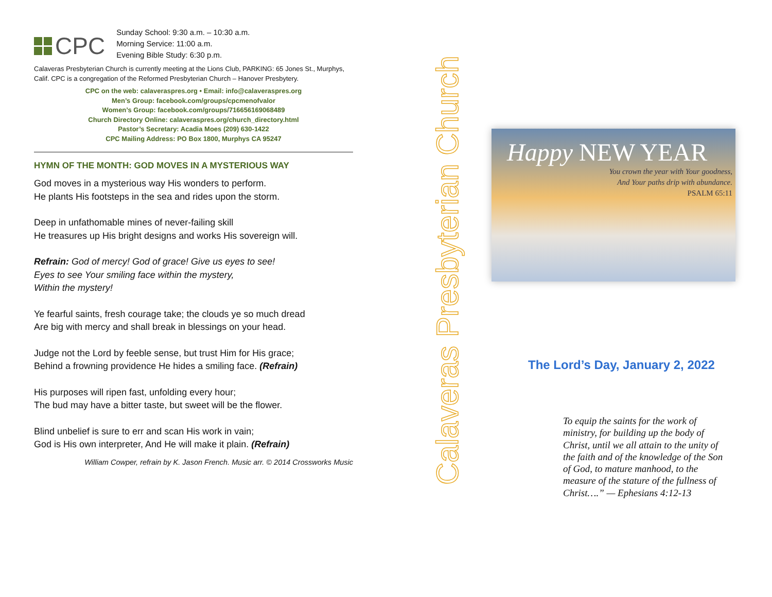CPC
Sunday School: 9:30 a.m. – 10:30 a.m.
Morning Service: 11:00 a.m.
Evening Bible Study: 6:30 p.m.
Calaveras Presbyterian Church is currently meeting at the Lions Club, PARKING: 65 Jones St., Murphys, Calif. CPC is a congregation of the Reformed Presbyterian Church – Hanover Presbytery.
CPC on the web: calaveraspres.org • Email: info@calaveraspres.org
Men’s Group: facebook.com/groups/cpcmenofvalor
Women’s Group: facebook.com/groups/716656169068489
Church Directory Online: calaveraspres.org/church_directory.html
Pastor’s Secretary: Acadia Moes (209) 630-1422
CPC Mailing Address: PO Box 1800, Murphys CA 95247
HYMN OF THE MONTH: GOD MOVES IN A MYSTERIOUS WAY
God moves in a mysterious way His wonders to perform.
He plants His footsteps in the sea and rides upon the storm.
Deep in unfathomable mines of never-failing skill
He treasures up His bright designs and works His sovereign will.
Refrain: God of mercy! God of grace! Give us eyes to see!
Eyes to see Your smiling face within the mystery,
Within the mystery!
Ye fearful saints, fresh courage take; the clouds ye so much dread
Are big with mercy and shall break in blessings on your head.
Judge not the Lord by feeble sense, but trust Him for His grace;
Behind a frowning providence He hides a smiling face. (Refrain)
His purposes will ripen fast, unfolding every hour;
The bud may have a bitter taste, but sweet will be the flower.
Blind unbelief is sure to err and scan His work in vain;
God is His own interpreter, And He will make it plain. (Refrain)
William Cowper, refrain by K. Jason French. Music arr. © 2014 Crossworks Music
Calaveras Presbyterian Church
Happy NEW YEAR
You crown the year with Your goodness,
And Your paths drip with abundance.
PSALM 65:11
The Lord’s Day, January 2, 2022
To equip the saints for the work of ministry, for building up the body of Christ, until we all attain to the unity of the faith and of the knowledge of the Son of God, to mature manhood, to the measure of the stature of the fullness of Christ….” — Ephesians 4:12-13